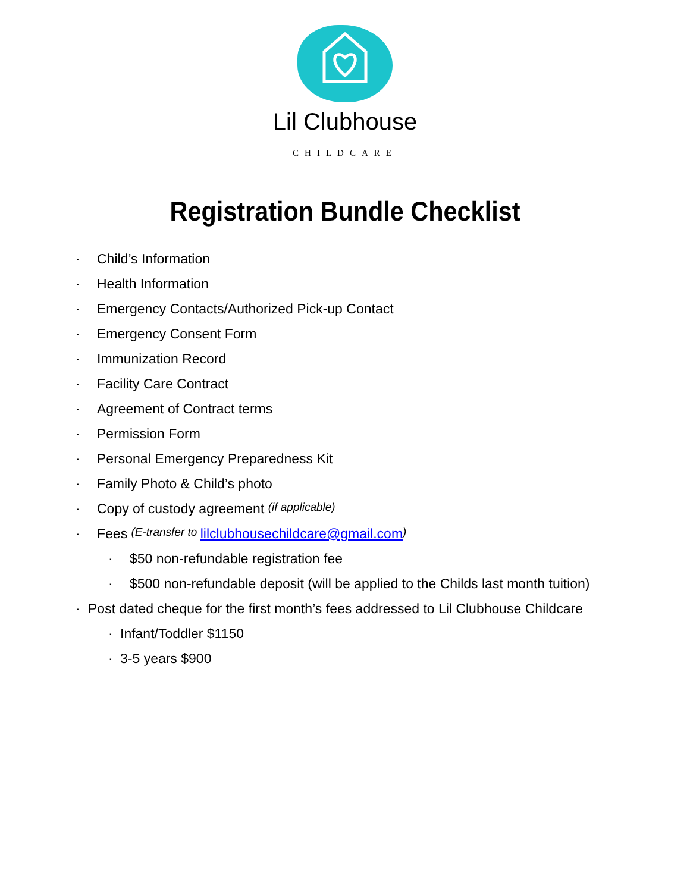Lil Clubhouse
CHILDCARE
Registration Bundle Checklist
· Child’s Information
· Health Information
· Emergency Contacts/Authorized Pick-up Contact
· Emergency Consent Form
· Immunization Record
· Facility Care Contract
· Agreement of Contract terms
· Permission Form
· Personal Emergency Preparedness Kit
· Family Photo & Child’s photo
· Copy of custody agreement (if applicable)
· Fees (E-transfer to lilclubhousechildcare@gmail.com)
· $50 non-refundable registration fee
· $500 non-refundable deposit (will be applied to the Childs last month tuition)
· Post dated cheque for the first month’s fees addressed to Lil Clubhouse Childcare
· Infant/Toddler $1150
· 3-5 years $900